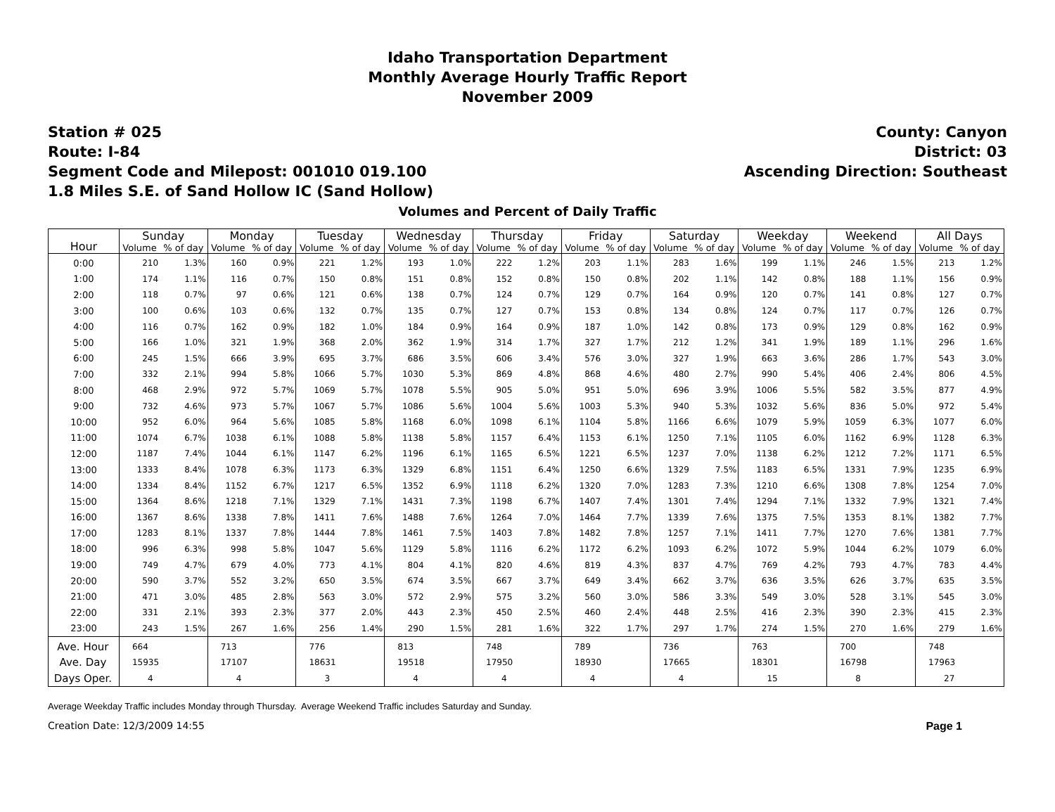Idaho Transportation Department
Monthly Average Hourly Traffic Report
November 2009
Station # 025
Route: I-84
Segment Code and Milepost: 001010 019.100
1.8 Miles S.E. of Sand Hollow IC (Sand Hollow)
County: Canyon
District: 03
Ascending Direction: Southeast
Volumes and Percent of Daily Traffic
| Hour | Sunday | | Monday | | Tuesday | | Wednesday | | Thursday | | Friday | | Saturday | | Weekday | | Weekend | | All Days | |
| --- | --- | --- | --- | --- | --- | --- | --- | --- | --- | --- | --- | --- | --- | --- | --- | --- | --- | --- | --- | --- |
| | Volume | % of day | Volume | % of day | Volume | % of day | Volume | % of day | Volume | % of day | Volume | % of day | Volume | % of day | Volume | % of day | Volume | % of day | Volume | % of day |
| 0:00 | 210 | 1.3% | 160 | 0.9% | 221 | 1.2% | 193 | 1.0% | 222 | 1.2% | 203 | 1.1% | 283 | 1.6% | 199 | 1.1% | 246 | 1.5% | 213 | 1.2% |
| 1:00 | 174 | 1.1% | 116 | 0.7% | 150 | 0.8% | 151 | 0.8% | 152 | 0.8% | 150 | 0.8% | 202 | 1.1% | 142 | 0.8% | 188 | 1.1% | 156 | 0.9% |
| 2:00 | 118 | 0.7% | 97 | 0.6% | 121 | 0.6% | 138 | 0.7% | 124 | 0.7% | 129 | 0.7% | 164 | 0.9% | 120 | 0.7% | 141 | 0.8% | 127 | 0.7% |
| 3:00 | 100 | 0.6% | 103 | 0.6% | 132 | 0.7% | 135 | 0.7% | 127 | 0.7% | 153 | 0.8% | 134 | 0.8% | 124 | 0.7% | 117 | 0.7% | 126 | 0.7% |
| 4:00 | 116 | 0.7% | 162 | 0.9% | 182 | 1.0% | 184 | 0.9% | 164 | 0.9% | 187 | 1.0% | 142 | 0.8% | 173 | 0.9% | 129 | 0.8% | 162 | 0.9% |
| 5:00 | 166 | 1.0% | 321 | 1.9% | 368 | 2.0% | 362 | 1.9% | 314 | 1.7% | 327 | 1.7% | 212 | 1.2% | 341 | 1.9% | 189 | 1.1% | 296 | 1.6% |
| 6:00 | 245 | 1.5% | 666 | 3.9% | 695 | 3.7% | 686 | 3.5% | 606 | 3.4% | 576 | 3.0% | 327 | 1.9% | 663 | 3.6% | 286 | 1.7% | 543 | 3.0% |
| 7:00 | 332 | 2.1% | 994 | 5.8% | 1066 | 5.7% | 1030 | 5.3% | 869 | 4.8% | 868 | 4.6% | 480 | 2.7% | 990 | 5.4% | 406 | 2.4% | 806 | 4.5% |
| 8:00 | 468 | 2.9% | 972 | 5.7% | 1069 | 5.7% | 1078 | 5.5% | 905 | 5.0% | 951 | 5.0% | 696 | 3.9% | 1006 | 5.5% | 582 | 3.5% | 877 | 4.9% |
| 9:00 | 732 | 4.6% | 973 | 5.7% | 1067 | 5.7% | 1086 | 5.6% | 1004 | 5.6% | 1003 | 5.3% | 940 | 5.3% | 1032 | 5.6% | 836 | 5.0% | 972 | 5.4% |
| 10:00 | 952 | 6.0% | 964 | 5.6% | 1085 | 5.8% | 1168 | 6.0% | 1098 | 6.1% | 1104 | 5.8% | 1166 | 6.6% | 1079 | 5.9% | 1059 | 6.3% | 1077 | 6.0% |
| 11:00 | 1074 | 6.7% | 1038 | 6.1% | 1088 | 5.8% | 1138 | 5.8% | 1157 | 6.4% | 1153 | 6.1% | 1250 | 7.1% | 1105 | 6.0% | 1162 | 6.9% | 1128 | 6.3% |
| 12:00 | 1187 | 7.4% | 1044 | 6.1% | 1147 | 6.2% | 1196 | 6.1% | 1165 | 6.5% | 1221 | 6.5% | 1237 | 7.0% | 1138 | 6.2% | 1212 | 7.2% | 1171 | 6.5% |
| 13:00 | 1333 | 8.4% | 1078 | 6.3% | 1173 | 6.3% | 1329 | 6.8% | 1151 | 6.4% | 1250 | 6.6% | 1329 | 7.5% | 1183 | 6.5% | 1331 | 7.9% | 1235 | 6.9% |
| 14:00 | 1334 | 8.4% | 1152 | 6.7% | 1217 | 6.5% | 1352 | 6.9% | 1118 | 6.2% | 1320 | 7.0% | 1283 | 7.3% | 1210 | 6.6% | 1308 | 7.8% | 1254 | 7.0% |
| 15:00 | 1364 | 8.6% | 1218 | 7.1% | 1329 | 7.1% | 1431 | 7.3% | 1198 | 6.7% | 1407 | 7.4% | 1301 | 7.4% | 1294 | 7.1% | 1332 | 7.9% | 1321 | 7.4% |
| 16:00 | 1367 | 8.6% | 1338 | 7.8% | 1411 | 7.6% | 1488 | 7.6% | 1264 | 7.0% | 1464 | 7.7% | 1339 | 7.6% | 1375 | 7.5% | 1353 | 8.1% | 1382 | 7.7% |
| 17:00 | 1283 | 8.1% | 1337 | 7.8% | 1444 | 7.8% | 1461 | 7.5% | 1403 | 7.8% | 1482 | 7.8% | 1257 | 7.1% | 1411 | 7.7% | 1270 | 7.6% | 1381 | 7.7% |
| 18:00 | 996 | 6.3% | 998 | 5.8% | 1047 | 5.6% | 1129 | 5.8% | 1116 | 6.2% | 1172 | 6.2% | 1093 | 6.2% | 1072 | 5.9% | 1044 | 6.2% | 1079 | 6.0% |
| 19:00 | 749 | 4.7% | 679 | 4.0% | 773 | 4.1% | 804 | 4.1% | 820 | 4.6% | 819 | 4.3% | 837 | 4.7% | 769 | 4.2% | 793 | 4.7% | 783 | 4.4% |
| 20:00 | 590 | 3.7% | 552 | 3.2% | 650 | 3.5% | 674 | 3.5% | 667 | 3.7% | 649 | 3.4% | 662 | 3.7% | 636 | 3.5% | 626 | 3.7% | 635 | 3.5% |
| 21:00 | 471 | 3.0% | 485 | 2.8% | 563 | 3.0% | 572 | 2.9% | 575 | 3.2% | 560 | 3.0% | 586 | 3.3% | 549 | 3.0% | 528 | 3.1% | 545 | 3.0% |
| 22:00 | 331 | 2.1% | 393 | 2.3% | 377 | 2.0% | 443 | 2.3% | 450 | 2.5% | 460 | 2.4% | 448 | 2.5% | 416 | 2.3% | 390 | 2.3% | 415 | 2.3% |
| 23:00 | 243 | 1.5% | 267 | 1.6% | 256 | 1.4% | 290 | 1.5% | 281 | 1.6% | 322 | 1.7% | 297 | 1.7% | 274 | 1.5% | 270 | 1.6% | 279 | 1.6% |
| Ave. Hour | 664 | | 713 | | 776 | | 813 | | 748 | | 789 | | 736 | | 763 | | 700 | | 748 | |
| Ave. Day | 15935 | | 17107 | | 18631 | | 19518 | | 17950 | | 18930 | | 17665 | | 18301 | | 16798 | | 17963 | |
| Days Oper. | 4 | | 4 | | 3 | | 4 | | 4 | | 4 | | 4 | | 15 | | 8 | | 27 | |
Average Weekday Traffic includes Monday through Thursday. Average Weekend Traffic includes Saturday and Sunday.
Creation Date: 12/3/2009 14:55 Page 1